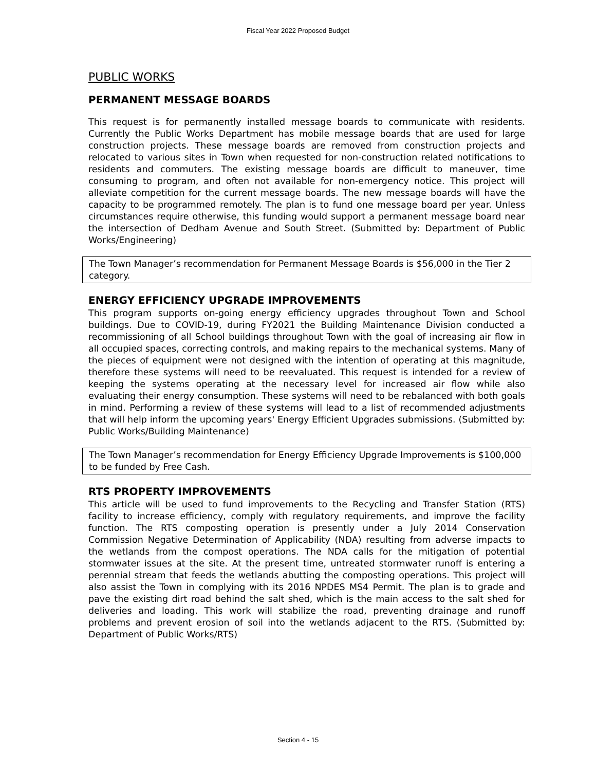Fiscal Year 2022 Proposed Budget
PUBLIC WORKS
PERMANENT MESSAGE BOARDS
This request is for permanently installed message boards to communicate with residents. Currently the Public Works Department has mobile message boards that are used for large construction projects. These message boards are removed from construction projects and relocated to various sites in Town when requested for non-construction related notifications to residents and commuters. The existing message boards are difficult to maneuver, time consuming to program, and often not available for non-emergency notice. This project will alleviate competition for the current message boards. The new message boards will have the capacity to be programmed remotely. The plan is to fund one message board per year. Unless circumstances require otherwise, this funding would support a permanent message board near the intersection of Dedham Avenue and South Street. (Submitted by: Department of Public Works/Engineering)
The Town Manager’s recommendation for Permanent Message Boards is $56,000 in the Tier 2 category.
ENERGY EFFICIENCY UPGRADE IMPROVEMENTS
This program supports on-going energy efficiency upgrades throughout Town and School buildings. Due to COVID-19, during FY2021 the Building Maintenance Division conducted a recommissioning of all School buildings throughout Town with the goal of increasing air flow in all occupied spaces, correcting controls, and making repairs to the mechanical systems. Many of the pieces of equipment were not designed with the intention of operating at this magnitude, therefore these systems will need to be reevaluated. This request is intended for a review of keeping the systems operating at the necessary level for increased air flow while also evaluating their energy consumption. These systems will need to be rebalanced with both goals in mind. Performing a review of these systems will lead to a list of recommended adjustments that will help inform the upcoming years' Energy Efficient Upgrades submissions. (Submitted by: Public Works/Building Maintenance)
The Town Manager’s recommendation for Energy Efficiency Upgrade Improvements is $100,000 to be funded by Free Cash.
RTS PROPERTY IMPROVEMENTS
This article will be used to fund improvements to the Recycling and Transfer Station (RTS) facility to increase efficiency, comply with regulatory requirements, and improve the facility function. The RTS composting operation is presently under a July 2014 Conservation Commission Negative Determination of Applicability (NDA) resulting from adverse impacts to the wetlands from the compost operations. The NDA calls for the mitigation of potential stormwater issues at the site. At the present time, untreated stormwater runoff is entering a perennial stream that feeds the wetlands abutting the composting operations. This project will also assist the Town in complying with its 2016 NPDES MS4 Permit. The plan is to grade and pave the existing dirt road behind the salt shed, which is the main access to the salt shed for deliveries and loading. This work will stabilize the road, preventing drainage and runoff problems and prevent erosion of soil into the wetlands adjacent to the RTS. (Submitted by: Department of Public Works/RTS)
Section 4 - 15